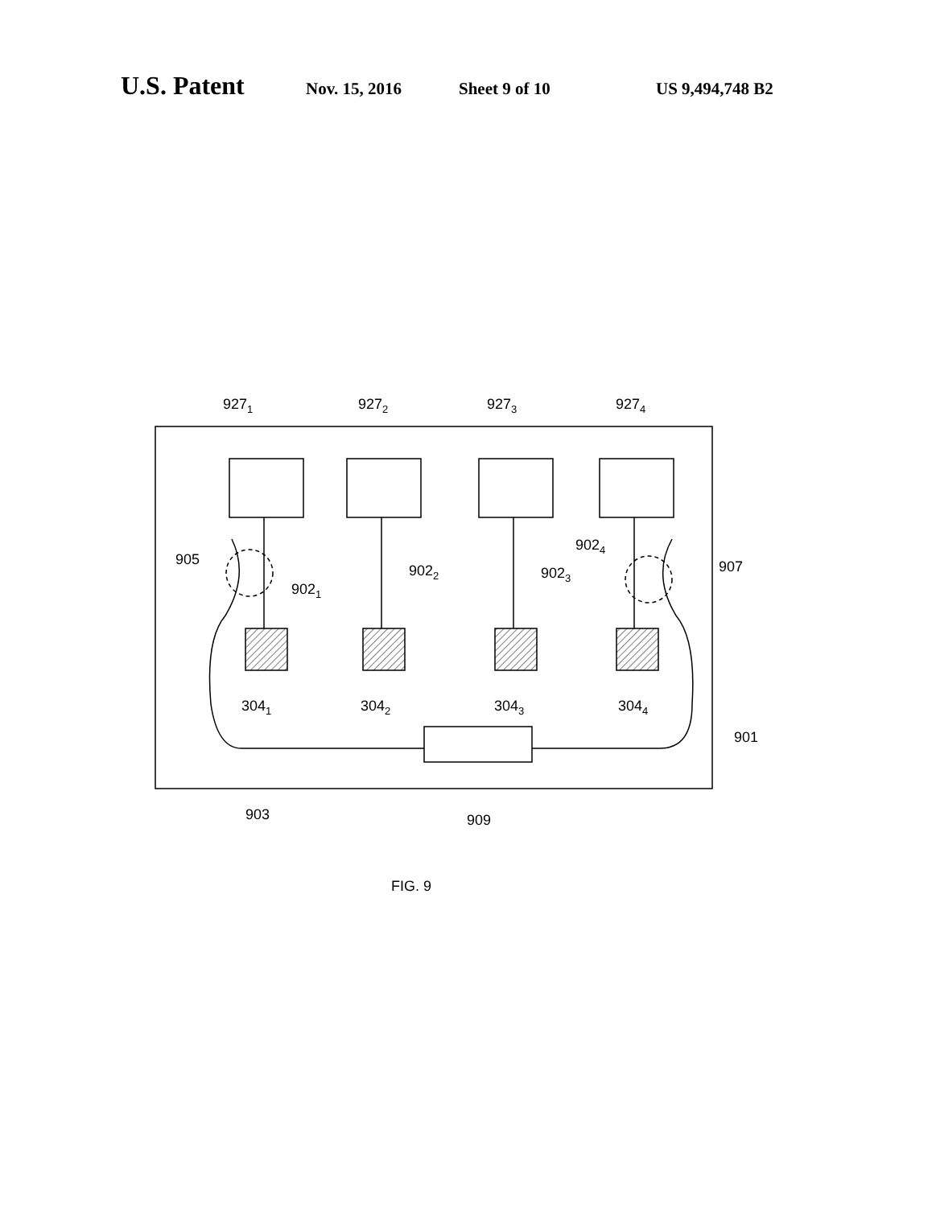U.S. Patent Nov. 15, 2016 Sheet 9 of 10 US 9,494,748 B2
9271
9272
9273
9274
905
9021
9022
9023
9024
907
3041
3042
3043
3044
901
903
909
FIG. 9